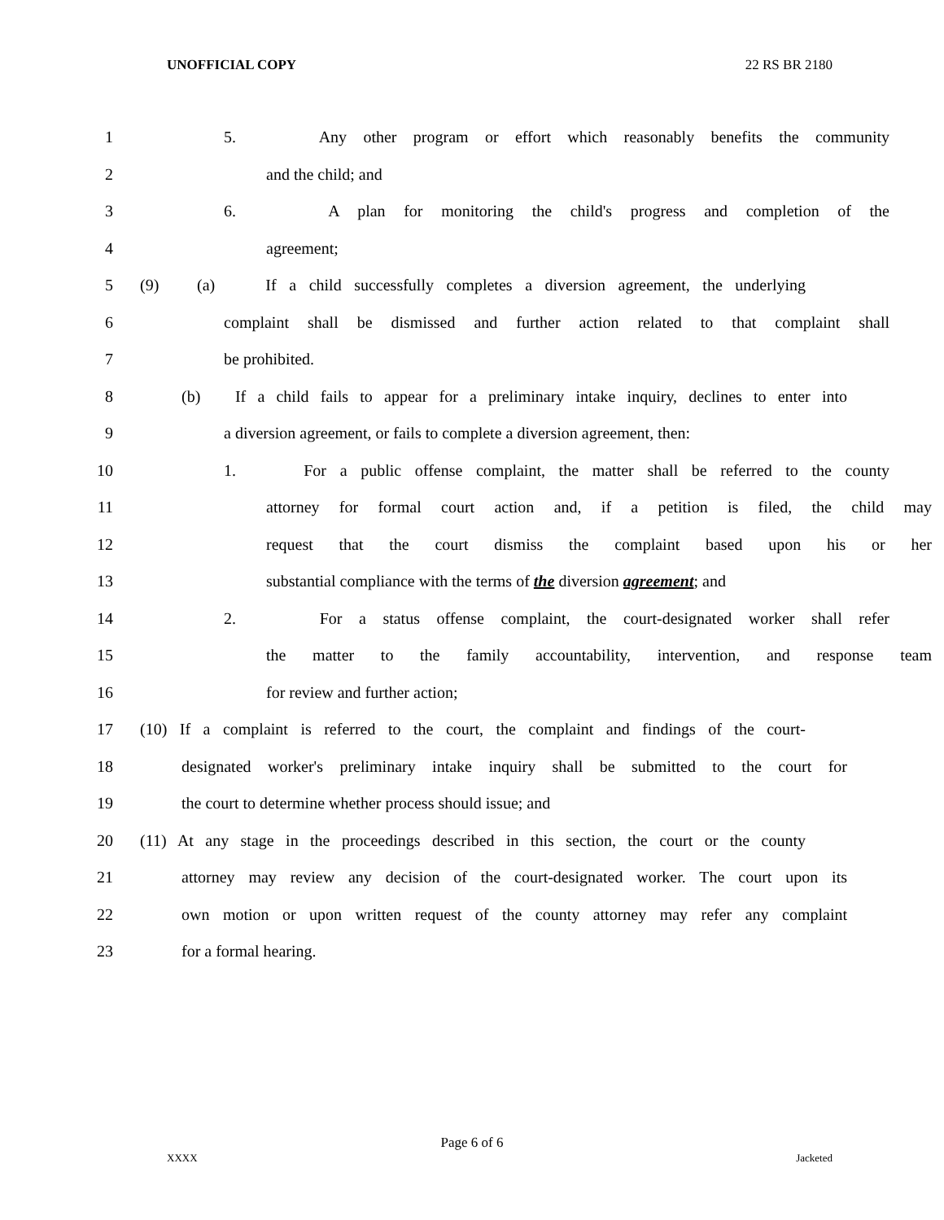UNOFFICIAL COPY 22 RS BR 2180
1 5. Any other program or effort which reasonably benefits the community
2 and the child; and
3 6. A plan for monitoring the child's progress and completion of the
4 agreement;
5 (9) (a) If a child successfully completes a diversion agreement, the underlying
6 complaint shall be dismissed and further action related to that complaint shall
7 be prohibited.
8 (b) If a child fails to appear for a preliminary intake inquiry, declines to enter into
9 a diversion agreement, or fails to complete a diversion agreement, then:
10 1. For a public offense complaint, the matter shall be referred to the county
11 attorney for formal court action and, if a petition is filed, the child may
12 request that the court dismiss the complaint based upon his or her
13 substantial compliance with the terms of the diversion agreement; and
14 2. For a status offense complaint, the court-designated worker shall refer
15 the matter to the family accountability, intervention, and response team
16 for review and further action;
17 (10) If a complaint is referred to the court, the complaint and findings of the court-
18 designated worker's preliminary intake inquiry shall be submitted to the court for
19 the court to determine whether process should issue; and
20 (11) At any stage in the proceedings described in this section, the court or the county
21 attorney may review any decision of the court-designated worker. The court upon its
22 own motion or upon written request of the county attorney may refer any complaint
23 for a formal hearing.
Page 6 of 6
XXXX Jacketed